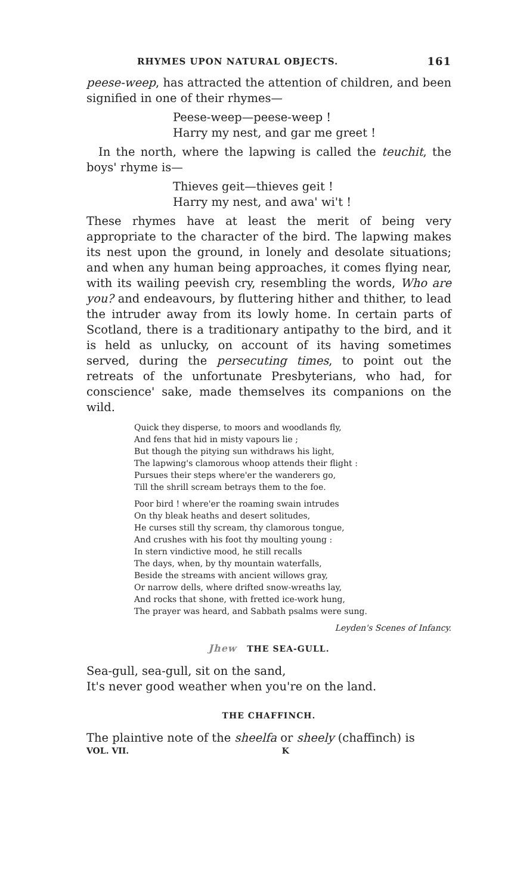RHYMES UPON NATURAL OBJECTS. 161
peese-weep, has attracted the attention of children, and been signified in one of their rhymes—
Peese-weep—peese-weep !
Harry my nest, and gar me greet !
In the north, where the lapwing is called the teuchit, the boys' rhyme is—
Thieves geit—thieves geit !
Harry my nest, and awa' wi't !
These rhymes have at least the merit of being very appropriate to the character of the bird. The lapwing makes its nest upon the ground, in lonely and desolate situations; and when any human being approaches, it comes flying near, with its wailing peevish cry, resembling the words, Who are you? and endeavours, by fluttering hither and thither, to lead the intruder away from its lowly home. In certain parts of Scotland, there is a traditionary antipathy to the bird, and it is held as unlucky, on account of its having sometimes served, during the persecuting times, to point out the retreats of the unfortunate Presbyterians, who had, for conscience' sake, made themselves its companions on the wild.
Quick they disperse, to moors and woodlands fly,
And fens that hid in misty vapours lie ;
But though the pitying sun withdraws his light,
The lapwing's clamorous whoop attends their flight :
Pursues their steps where'er the wanderers go,
Till the shrill scream betrays them to the foe.
Poor bird ! where'er the roaming swain intrudes
On thy bleak heaths and desert solitudes,
He curses still thy scream, thy clamorous tongue,
And crushes with his foot thy moulting young :
In stern vindictive mood, he still recalls
The days, when, by thy mountain waterfalls,
Beside the streams with ancient willows gray,
Or narrow dells, where drifted snow-wreaths lay,
And rocks that shone, with fretted ice-work hung,
The prayer was heard, and Sabbath psalms were sung.
Leyden's Scenes of Infancy.
Jhew THE SEA-GULL.
Sea-gull, sea-gull, sit on the sand,
It's never good weather when you're on the land.
THE CHAFFINCH.
The plaintive note of the sheelfa or sheely (chaffinch) is
VOL. VII. K